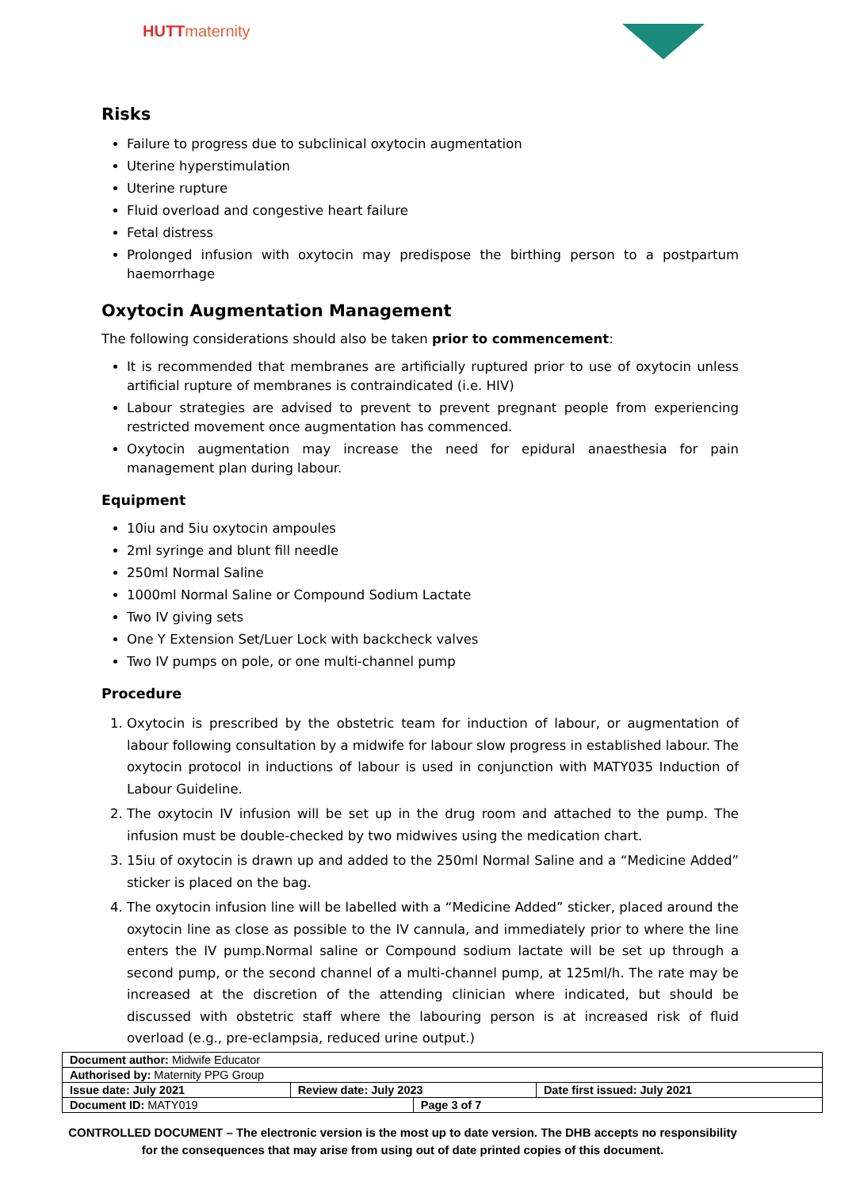HUTTmaternity
Risks
Failure to progress due to subclinical oxytocin augmentation
Uterine hyperstimulation
Uterine rupture
Fluid overload and congestive heart failure
Fetal distress
Prolonged infusion with oxytocin may predispose the birthing person to a postpartum haemorrhage
Oxytocin Augmentation Management
The following considerations should also be taken prior to commencement:
It is recommended that membranes are artificially ruptured prior to use of oxytocin unless artificial rupture of membranes is contraindicated (i.e. HIV)
Labour strategies are advised to prevent to prevent pregnant people from experiencing restricted movement once augmentation has commenced.
Oxytocin augmentation may increase the need for epidural anaesthesia for pain management plan during labour.
Equipment
10iu and 5iu oxytocin ampoules
2ml syringe and blunt fill needle
250ml Normal Saline
1000ml Normal Saline or Compound Sodium Lactate
Two IV giving sets
One Y Extension Set/Luer Lock with backcheck valves
Two IV pumps on pole, or one multi-channel pump
Procedure
1. Oxytocin is prescribed by the obstetric team for induction of labour, or augmentation of labour following consultation by a midwife for labour slow progress in established labour. The oxytocin protocol in inductions of labour is used in conjunction with MATY035 Induction of Labour Guideline.
2. The oxytocin IV infusion will be set up in the drug room and attached to the pump. The infusion must be double-checked by two midwives using the medication chart.
3. 15iu of oxytocin is drawn up and added to the 250ml Normal Saline and a “Medicine Added” sticker is placed on the bag.
4. The oxytocin infusion line will be labelled with a “Medicine Added” sticker, placed around the oxytocin line as close as possible to the IV cannula, and immediately prior to where the line enters the IV pump.Normal saline or Compound sodium lactate will be set up through a second pump, or the second channel of a multi-channel pump, at 125ml/h. The rate may be increased at the discretion of the attending clinician where indicated, but should be discussed with obstetric staff where the labouring person is at increased risk of fluid overload (e.g., pre-eclampsia, reduced urine output.)
| Document author: Midwife Educator | | | |
| Authorised by: Maternity PPG Group | | | |
| Issue date: July 2021 | Review date: July 2023 | | Date first issued: July 2021 |
| Document ID: MATY019 | | Page 3 of 7 | |
CONTROLLED DOCUMENT – The electronic version is the most up to date version. The DHB accepts no responsibility for the consequences that may arise from using out of date printed copies of this document.